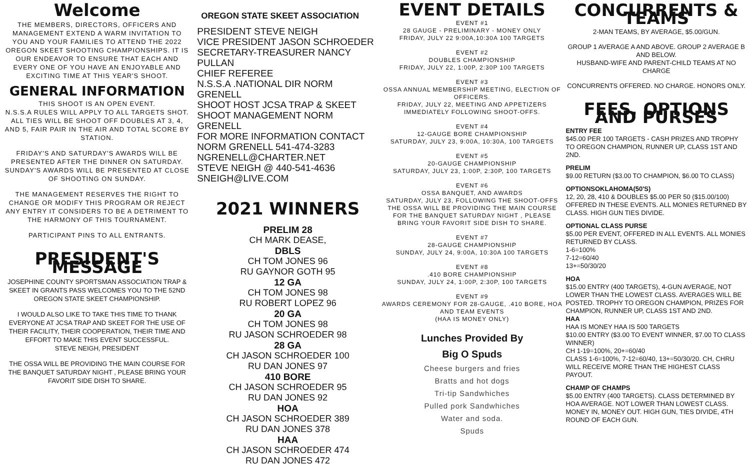Welcome
THE MEMBERS, DIRECTORS, OFFICERS AND MANAGEMENT EXTEND A WARM INVITATION TO YOU AND YOUR FAMILIES TO ATTEND THE 2022 OREGON SKEET SHOOTING CHAMPIONSHIPS. IT IS OUR ENDEAVOR TO ENSURE THAT EACH AND EVERY ONE OF YOU HAVE AN ENJOYABLE AND EXCITING TIME AT THIS YEAR'S SHOOT.
GENERAL INFORMATION
THIS SHOOT IS AN OPEN EVENT.
N.S.S.A RULES WILL APPLY TO ALL TARGETS SHOT.
ALL TIES WILL BE SHOOT OFF DOUBLES AT 3, 4, AND 5, FAIR PAIR IN THE AIR AND TOTAL SCORE BY STATION.
FRIDAY'S AND SATURDAY'S AWARDS WILL BE PRESENTED AFTER THE DINNER ON SATURDAY. SUNDAY'S AWARDS WILL BE PRESENTED AT CLOSE OF SHOOTING ON SUNDAY.
THE MANAGEMENT RESERVES THE RIGHT TO CHANGE OR MODIFY THIS PROGRAM OR REJECT ANY ENTRY IT CONSIDERS TO BE A DETRIMENT TO THE HARMONY OF THIS TOURNAMENT.
PARTICIPANT PINS TO ALL ENTRANTS.
PRESIDENT'S MESSAGE
JOSEPHINE COUNTY SPORTSMAN ASSOCIATION TRAP & SKEET IN GRANTS PASS WELCOMES YOU TO THE 52ND OREGON STATE SKEET CHAMPIONSHIP.
I WOULD ALSO LIKE TO TAKE THIS TIME TO THANK EVERYONE AT JCSA TRAP AND SKEET FOR THE USE OF THEIR FACILITY, THEIR COOPERATION, THEIR TIME AND EFFORT TO MAKE THIS EVENT SUCCESSFUL.
STEVE NEIGH, PRESIDENT
THE OSSA WILL BE PROVIDING THE MAIN COURSE FOR THE BANQUET SATURDAY NIGHT , PLEASE BRING YOUR FAVORIT SIDE DISH TO SHARE.
OREGON STATE SKEET ASSOCIATION
PRESIDENT STEVE NEIGH
VICE PRESIDENT JASON SCHROEDER
SECRETARY-TREASURER NANCY PULLAN
CHIEF REFEREE
N.S.S.A .NATIONAL DIR NORM GRENELL
SHOOT HOST JCSA TRAP & SKEET
SHOOT MANAGEMENT NORM GRENELL
FOR MORE INFORMATION CONTACT
NORM GRENELL 541-474-3283
NGRENELL@CHARTER.NET
STEVE NEIGH @ 440-541-4636
SNEIGH@LIVE.COM
2021 WINNERS
PRELIM 28
CH MARK DEASE,
DBLS
CH TOM JONES 96
RU GAYNOR GOTH 95
12 GA
CH TOM JONES 98
RU ROBERT LOPEZ 96
20 GA
CH TOM JONES 98
RU JASON SCHROEDER 98
28 GA
CH JASON SCHROEDER 100
RU DAN JONES 97
410 BORE
CH JASON SCHROEDER 95
RU DAN JONES 92
HOA
CH JASON SCHROEDER 389
RU DAN JONES 378
HAA
CH JASON SCHROEDER 474
RU DAN JONES 472
EVENT DETAILS
EVENT #1
28 GAUGE - PRELIMINARY - MONEY ONLY
FRIDAY, JULY 22 9:00A,10:30A 100 TARGETS
EVENT #2
DOUBLES CHAMPIONSHIP
FRIDAY, JULY 22, 1:00P, 2:30P 100 TARGETS
EVENT #3
OSSA ANNUAL MEMBERSHIP MEETING, ELECTION OF OFFICERS.
FRIDAY, JULY 22, MEETING AND APPETIZERS IMMEDIATELY FOLLOWING SHOOT-OFFS.
EVENT #4
12-GAUGE BORE CHAMPIONSHIP
SATURDAY, JULY 23, 9:00A, 10:30A, 100 TARGETS
EVENT #5
20-GAUGE CHAMPIONSHIP
SATURDAY, JULY 23, 1:00P, 2:30P, 100 TARGETS
EVENT #6
OSSA BANQUET, AND AWARDS
SATURDAY, JULY 23, FOLLOWING THE SHOOT-OFFS THE OSSA WILL BE PROVIDING THE MAIN COURSE FOR THE BANQUET SATURDAY NIGHT , PLEASE BRING YOUR FAVORIT SIDE DISH TO SHARE.
EVENT #7
28-GAUGE CHAMPIONSHIP
SUNDAY, JULY 24, 9:00A, 10:30A 100 TARGETS
EVENT #8
.410 BORE CHAMPIONSHIP
SUNDAY, JULY 24, 1:00P, 2:30P, 100 TARGETS
EVENT #9
AWARDS CEREMONY FOR 28-GAUGE, .410 BORE, HOA AND TEAM EVENTS
(HAA IS MONEY ONLY)
Lunches Provided By
Big O Spuds
Cheese burgers and fries
Bratts and hot dogs
Tri-tip Sandwhiches
Pulled pork Sandwhiches
Water and soda.
Spuds
CONCURRENTS & TEAMS
2-MAN TEAMS, BY AVERAGE, $5.00/GUN.
GROUP 1 AVERAGE A AND ABOVE. GROUP 2 AVERAGE B AND BELOW.
HUSBAND-WIFE AND PARENT-CHILD TEAMS AT NO CHARGE
CONCURRENTS OFFERED. NO CHARGE. HONORS ONLY.
FEES, OPTIONS AND PURSES
ENTRY FEE
$45.00 PER 100 TARGETS - CASH PRIZES AND TROPHY TO OREGON CHAMPION, RUNNER UP, CLASS 1ST AND 2ND.
PRELIM
$9.00 RETURN ($3.00 TO CHAMPION, $6.00 TO CLASS)
OPTIONSOKLAHOMA(50'S)
12, 20, 28, 410 & DOUBLES $5.00 PER 50 ($15.00/100) OFFERED IN THESE EVENTS. ALL MONIES RETURNED BY CLASS. HIGH GUN TIES DIVIDE.
OPTIONAL CLASS PURSE
$5.00 PER EVENT, OFFERED IN ALL EVENTS. ALL MONIES RETURNED BY CLASS.
1-6=100%
7-12=60/40
13+=50/30/20
HOA
$15.00 ENTRY (400 TARGETS), 4-GUN AVERAGE, NOT LOWER THAN THE LOWEST CLASS. AVERAGES WILL BE POSTED. TROPHY TO OREGON CHAMPION, PRIZES FOR CHAMPION, RUNNER UP, CLASS 1ST AND 2ND.
HAA
HAA IS MONEY HAA IS 500 TARGETS
$10.00 ENTRY ($3.00 TO EVENT WINNER, $7.00 TO CLASS WINNER)
CH 1-19=100%, 20+=60/40
CLASS 1-6=100%, 7-12=60/40, 13+=50/30/20. CH, CHRU WILL RECEIVE MORE THAN THE HIGHEST CLASS PAYOUT.
CHAMP OF CHAMPS
$5.00 ENTRY (400 TARGETS). CLASS DETERMINED BY HOA AVERAGE. NOT LOWER THAN LOWEST CLASS. MONEY IN, MONEY OUT. HIGH GUN, TIES DIVIDE, 4TH ROUND OF EACH GUN.